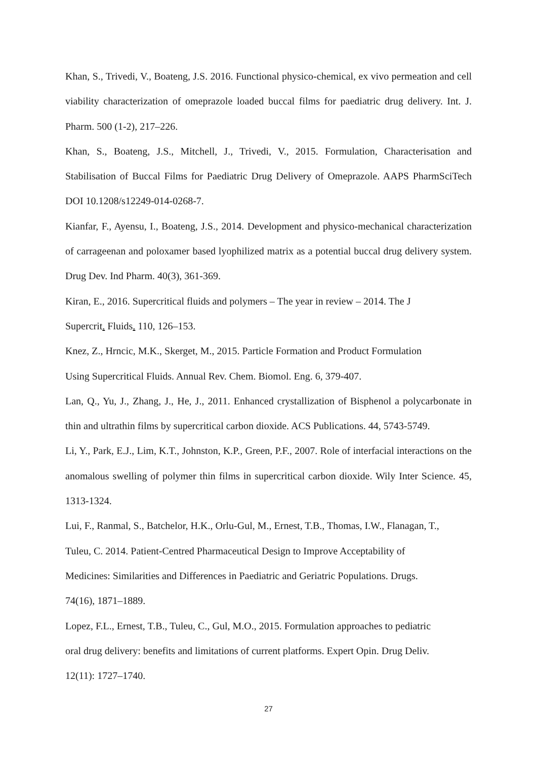Khan, S., Trivedi, V., Boateng, J.S. 2016. Functional physico-chemical, ex vivo permeation and cell viability characterization of omeprazole loaded buccal films for paediatric drug delivery. Int. J. Pharm. 500 (1-2), 217–226.
Khan, S., Boateng, J.S., Mitchell, J., Trivedi, V., 2015. Formulation, Characterisation and Stabilisation of Buccal Films for Paediatric Drug Delivery of Omeprazole. AAPS PharmSciTech DOI 10.1208/s12249-014-0268-7.
Kianfar, F., Ayensu, I., Boateng, J.S., 2014. Development and physico-mechanical characterization of carrageenan and poloxamer based lyophilized matrix as a potential buccal drug delivery system. Drug Dev. Ind Pharm. 40(3), 361-369.
Kiran, E., 2016. Supercritical fluids and polymers – The year in review – 2014. The J
Supercrit. Fluids. 110, 126–153.
Knez, Z., Hrncic, M.K., Skerget, M., 2015. Particle Formation and Product Formulation
Using Supercritical Fluids. Annual Rev. Chem. Biomol. Eng. 6, 379-407.
Lan, Q., Yu, J., Zhang, J., He, J., 2011. Enhanced crystallization of Bisphenol a polycarbonate in thin and ultrathin films by supercritical carbon dioxide. ACS Publications. 44, 5743-5749.
Li, Y., Park, E.J., Lim, K.T., Johnston, K.P., Green, P.F., 2007. Role of interfacial interactions on the anomalous swelling of polymer thin films in supercritical carbon dioxide. Wily Inter Science. 45, 1313-1324.
Lui, F., Ranmal, S., Batchelor, H.K., Orlu-Gul, M., Ernest, T.B., Thomas, I.W., Flanagan, T.,
Tuleu, C. 2014. Patient-Centred Pharmaceutical Design to Improve Acceptability of
Medicines: Similarities and Differences in Paediatric and Geriatric Populations. Drugs.
74(16), 1871–1889.
Lopez, F.L., Ernest, T.B., Tuleu, C., Gul, M.O., 2015. Formulation approaches to pediatric
oral drug delivery: benefits and limitations of current platforms. Expert Opin. Drug Deliv.
12(11): 1727–1740.
27